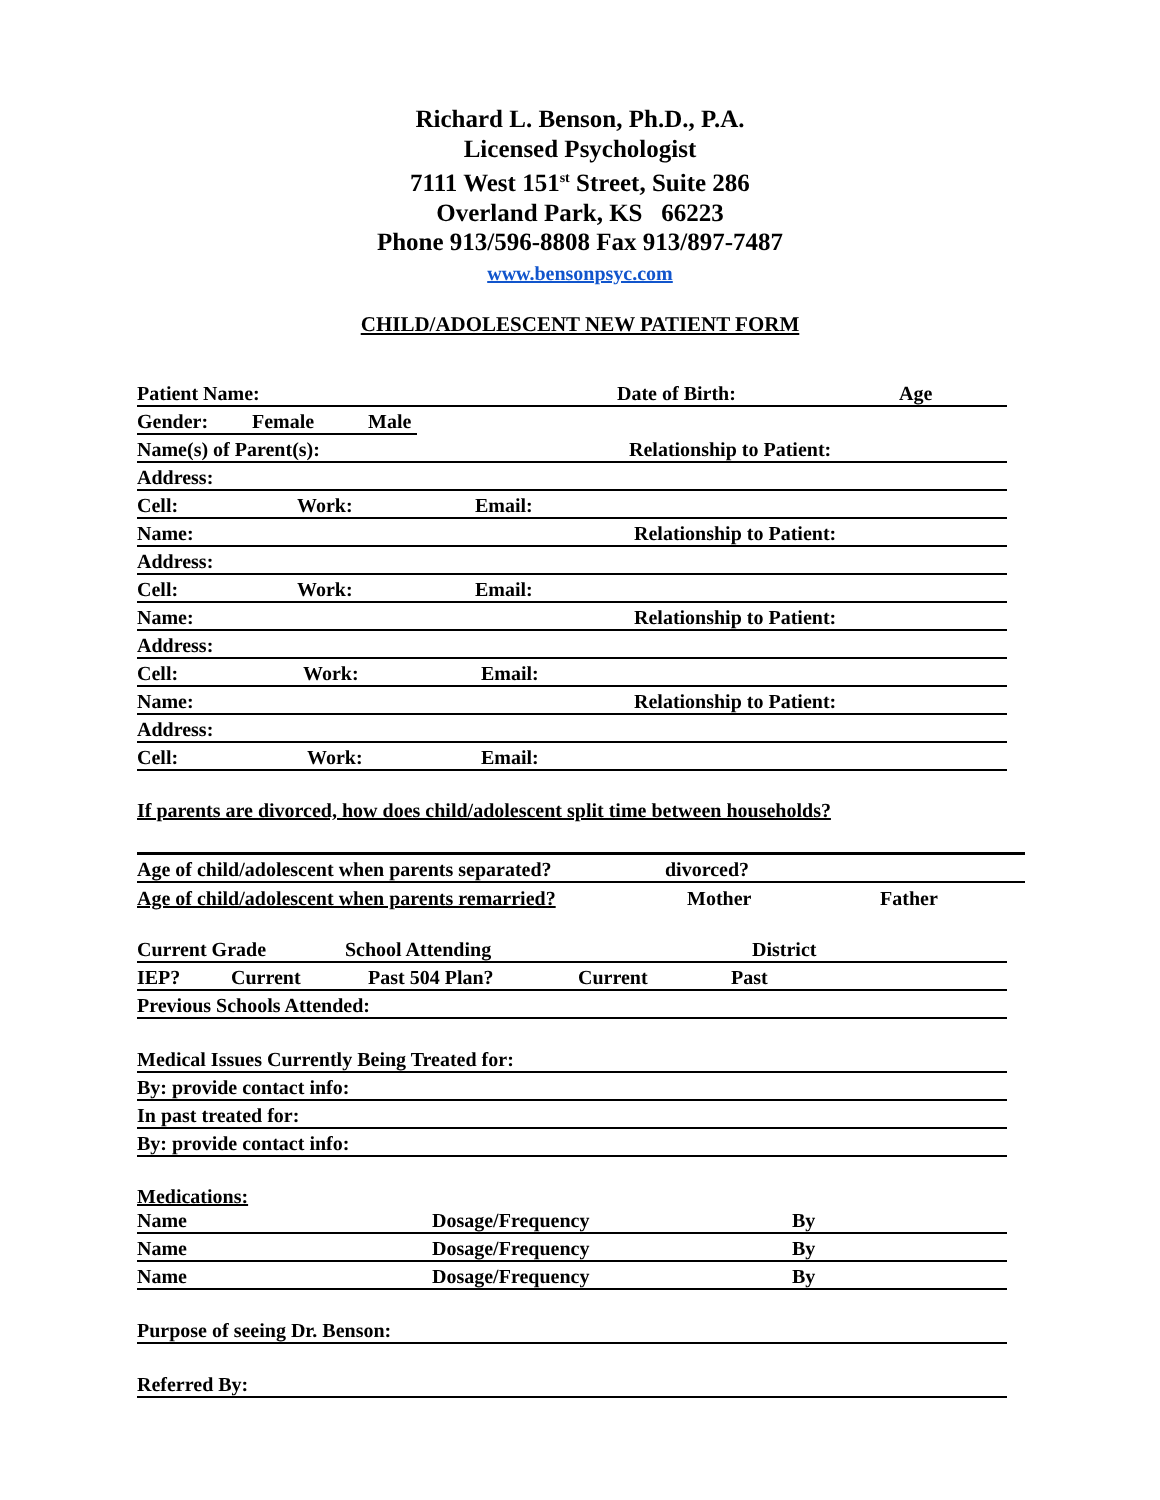Richard L. Benson, Ph.D., P.A.
Licensed Psychologist
7111 West 151<sup>st</sup> Street, Suite 286
Overland Park, KS 66223
Phone 913/596-8808 Fax 913/897-7487
www.bensonpsyc.com
CHILD/ADOLESCENT NEW PATIENT FORM
Patient Name: Date of Birth: Age
Gender: Female Male
Name(s) of Parent(s): Relationship to Patient:
Address:
Cell: Work: Email:
Name: Relationship to Patient:
Address:
Cell: Work: Email:
Name: Relationship to Patient:
Address:
Cell: Work: Email:
Name: Relationship to Patient:
Address:
Cell: Work: Email:
If parents are divorced, how does child/adolescent split time between households?
Age of child/adolescent when parents separated? divorced?
Age of child/adolescent when parents remarried? Mother Father
Current Grade School Attending District
IEP? Current Past 504 Plan? Current Past
Previous Schools Attended:
Medical Issues Currently Being Treated for:
By: provide contact info:
In past treated for:
By: provide contact info:
Medications:
Name Dosage/Frequency By
Name Dosage/Frequency By
Name Dosage/Frequency By
Purpose of seeing Dr. Benson:
Referred By: